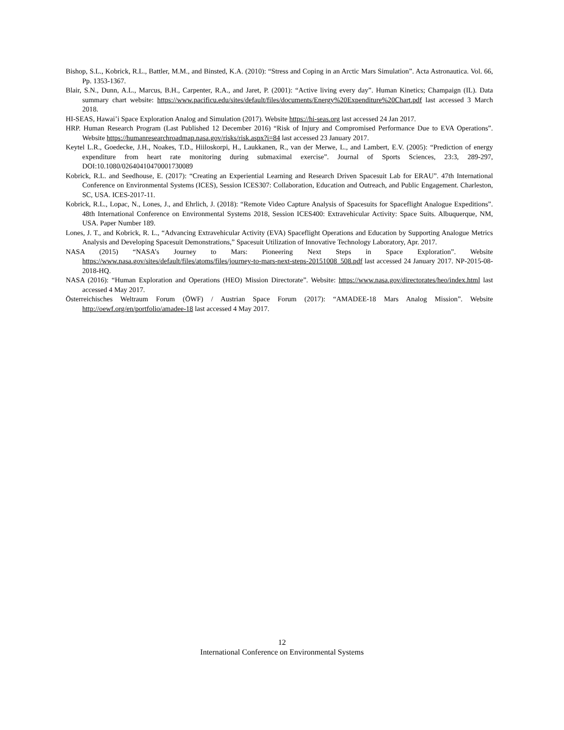Bishop, S.L., Kobrick, R.L., Battler, M.M., and Binsted, K.A. (2010): “Stress and Coping in an Arctic Mars Simulation”. Acta Astronautica. Vol. 66, Pp. 1353-1367.
Blair, S.N., Dunn, A.L., Marcus, B.H., Carpenter, R.A., and Jaret, P. (2001): “Active living every day”. Human Kinetics; Champaign (IL). Data summary chart website: https://www.pacificu.edu/sites/default/files/documents/Energy%20Expenditure%20Chart.pdf last accessed 3 March 2018.
HI-SEAS, Hawai’i Space Exploration Analog and Simulation (2017). Website https://hi-seas.org last accessed 24 Jan 2017.
HRP. Human Research Program (Last Published 12 December 2016) “Risk of Injury and Compromised Performance Due to EVA Operations”. Website https://humanresearchroadmap.nasa.gov/risks/risk.aspx?i=84 last accessed 23 January 2017.
Keytel L.R., Goedecke, J.H., Noakes, T.D., Hiiloskorpi, H., Laukkanen, R., van der Merwe, L., and Lambert, E.V. (2005): “Prediction of energy expenditure from heart rate monitoring during submaximal exercise”. Journal of Sports Sciences, 23:3, 289-297, DOI:10.1080/02640410470001730089
Kobrick, R.L. and Seedhouse, E. (2017): “Creating an Experiential Learning and Research Driven Spacesuit Lab for ERAU”. 47th International Conference on Environmental Systems (ICES), Session ICES307: Collaboration, Education and Outreach, and Public Engagement. Charleston, SC, USA. ICES-2017-11.
Kobrick, R.L., Lopac, N., Lones, J., and Ehrlich, J. (2018): “Remote Video Capture Analysis of Spacesuits for Spaceflight Analogue Expeditions”. 48th International Conference on Environmental Systems 2018, Session ICES400: Extravehicular Activity: Space Suits. Albuquerque, NM, USA. Paper Number 189.
Lones, J. T., and Kobrick, R. L., “Advancing Extravehicular Activity (EVA) Spaceflight Operations and Education by Supporting Analogue Metrics Analysis and Developing Spacesuit Demonstrations,” Spacesuit Utilization of Innovative Technology Laboratory, Apr. 2017.
NASA (2015) “NASA’s Journey to Mars: Pioneering Next Steps in Space Exploration”. Website https://www.nasa.gov/sites/default/files/atoms/files/journey-to-mars-next-steps-20151008_508.pdf last accessed 24 January 2017. NP-2015-08-2018-HQ.
NASA (2016): “Human Exploration and Operations (HEO) Mission Directorate”. Website: https://www.nasa.gov/directorates/heo/index.html last accessed 4 May 2017.
Österreichisches Weltraum Forum (ÖWF) / Austrian Space Forum (2017): “AMADEE-18 Mars Analog Mission”. Website http://oewf.org/en/portfolio/amadee-18 last accessed 4 May 2017.
12
International Conference on Environmental Systems